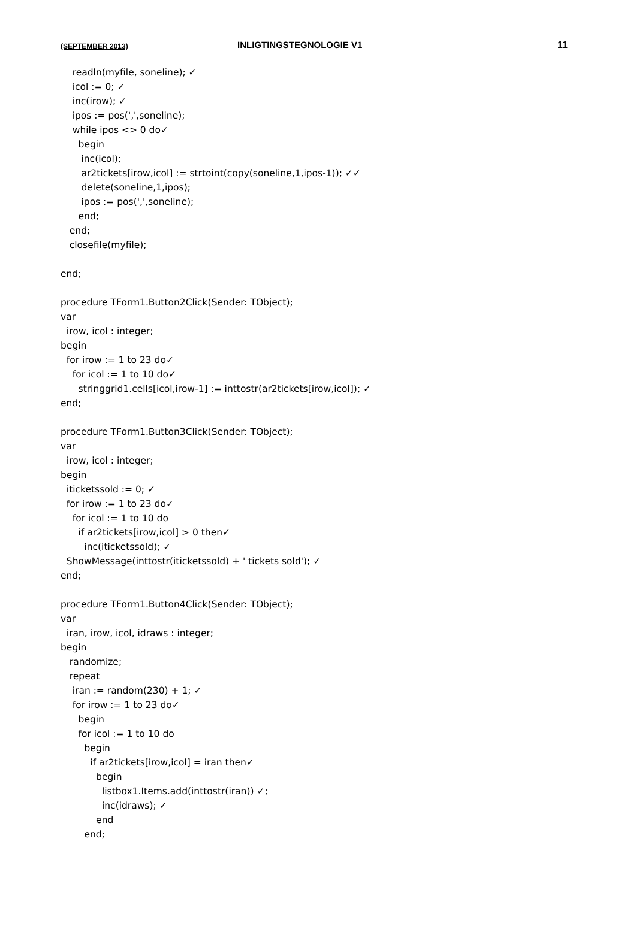(SEPTEMBER 2013) INLIGTINGSTEGNOLOGIE V1 11
    readln(myfile, soneline); ✓
    icol := 0; ✓
    inc(irow); ✓
    ipos := pos(',',soneline);
    while ipos <> 0 do✓
      begin
       inc(icol);
       ar2tickets[irow,icol] := strtoint(copy(soneline,1,ipos-1)); ✓✓
       delete(soneline,1,ipos);
       ipos := pos(',',soneline);
      end;
   end;
   closefile(myfile);

end;

procedure TForm1.Button2Click(Sender: TObject);
var
  irow, icol : integer;
begin
  for irow := 1 to 23 do✓
    for icol := 1 to 10 do✓
      stringgrid1.cells[icol,irow-1] := inttostr(ar2tickets[irow,icol]); ✓
end;

procedure TForm1.Button3Click(Sender: TObject);
var
  irow, icol : integer;
begin
  iticketssold := 0; ✓
  for irow := 1 to 23 do✓
    for icol := 1 to 10 do
      if ar2tickets[irow,icol] > 0 then✓
        inc(iticketssold); ✓
  ShowMessage(inttostr(iticketssold) + ' tickets sold'); ✓
end;

procedure TForm1.Button4Click(Sender: TObject);
var
  iran, irow, icol, idraws : integer;
begin
   randomize;
   repeat
    iran := random(230) + 1; ✓
    for irow := 1 to 23 do✓
      begin
      for icol := 1 to 10 do
        begin
          if ar2tickets[irow,icol] = iran then✓
            begin
              listbox1.Items.add(inttostr(iran)) ✓;
              inc(idraws); ✓
            end
        end;